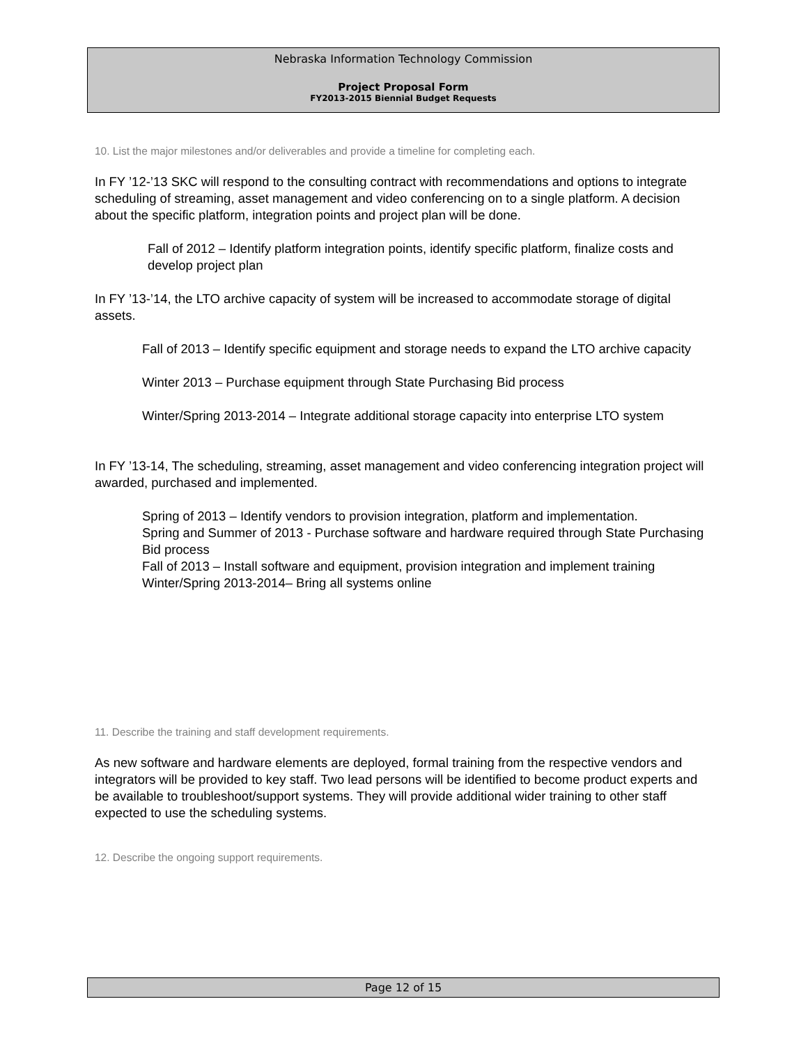Nebraska Information Technology Commission
Project Proposal Form
FY2013-2015 Biennial Budget Requests
10. List the major milestones and/or deliverables and provide a timeline for completing each.
In FY ’12-’13 SKC will respond to the consulting contract with recommendations and options to integrate scheduling of streaming, asset management and video conferencing on to a single platform. A decision about the specific platform, integration points and project plan will be done.
Fall of 2012 – Identify platform integration points, identify specific platform, finalize costs and develop project plan
In FY ’13-’14, the LTO archive capacity of system will be increased to accommodate storage of digital assets.
Fall of 2013 – Identify specific equipment and storage needs to expand the LTO archive capacity
Winter 2013 – Purchase equipment through State Purchasing Bid process
Winter/Spring 2013-2014 – Integrate additional storage capacity into enterprise LTO system
In FY ’13-14, The scheduling, streaming, asset management and video conferencing integration project will awarded, purchased and implemented.
Spring of 2013 – Identify vendors to provision integration, platform and implementation.
Spring and Summer of 2013 - Purchase software and hardware required through State Purchasing Bid process
Fall of 2013 – Install software and equipment, provision integration and implement training
Winter/Spring 2013-2014– Bring all systems online
11. Describe the training and staff development requirements.
As new software and hardware elements are deployed, formal training from the respective vendors and integrators will be provided to key staff. Two lead persons will be identified to become product experts and be available to troubleshoot/support systems. They will provide additional wider training to other staff expected to use the scheduling systems.
12. Describe the ongoing support requirements.
Page 12 of 15